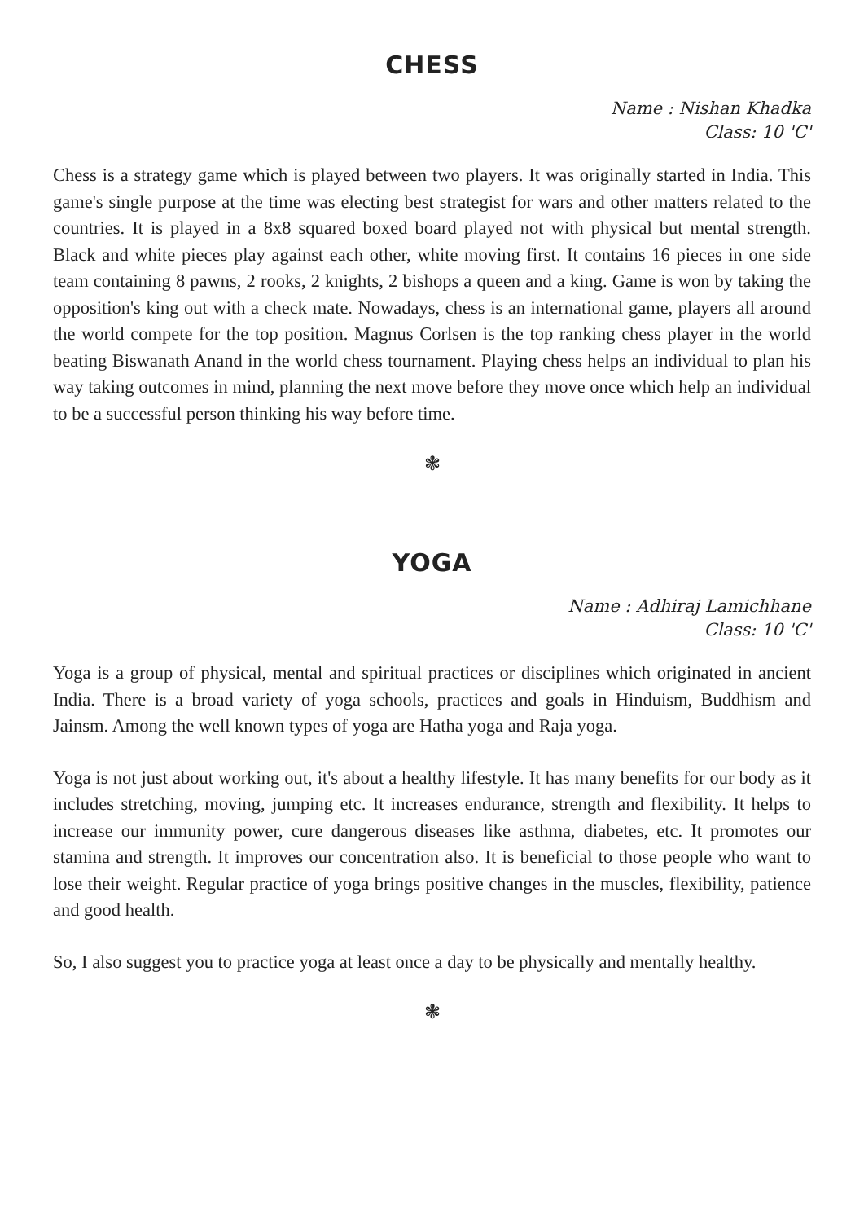CHESS
Name : Nishan Khadka
Class: 10 'C'
Chess is a strategy game which is played between two players. It was originally started in India. This game's single purpose at the time was electing best strategist for wars and other matters related to the countries. It is played in a 8x8 squared boxed board played not with physical but mental strength. Black and white pieces play against each other, white moving first. It contains 16 pieces in one side team containing 8 pawns, 2 rooks, 2 knights, 2 bishops a queen and a king. Game is won by taking the opposition's king out with a check mate. Nowadays, chess is an international game, players all around the world compete for the top position. Magnus Corlsen is the top ranking chess player in the world beating Biswanath Anand in the world chess tournament. Playing chess helps an individual to plan his way taking outcomes in mind, planning the next move before they move once which help an individual to be a successful person thinking his way before time.
❃
YOGA
Name : Adhiraj Lamichhane
Class: 10 'C'
Yoga is a group of physical, mental and spiritual practices or disciplines which originated in ancient India. There is a broad variety of yoga schools, practices and goals in Hinduism, Buddhism and Jainsm. Among the well known types of yoga are Hatha yoga and Raja yoga.
Yoga is not just about working out, it's about a healthy lifestyle. It has many benefits for our body as it includes stretching, moving, jumping etc. It increases endurance, strength and flexibility. It helps to increase our immunity power, cure dangerous diseases like asthma, diabetes, etc. It promotes our stamina and strength. It improves our concentration also. It is beneficial to those people who want to lose their weight. Regular practice of yoga brings positive changes in the muscles, flexibility, patience and good health.
So, I also suggest you to practice yoga at least once a day to be physically and mentally healthy.
❃